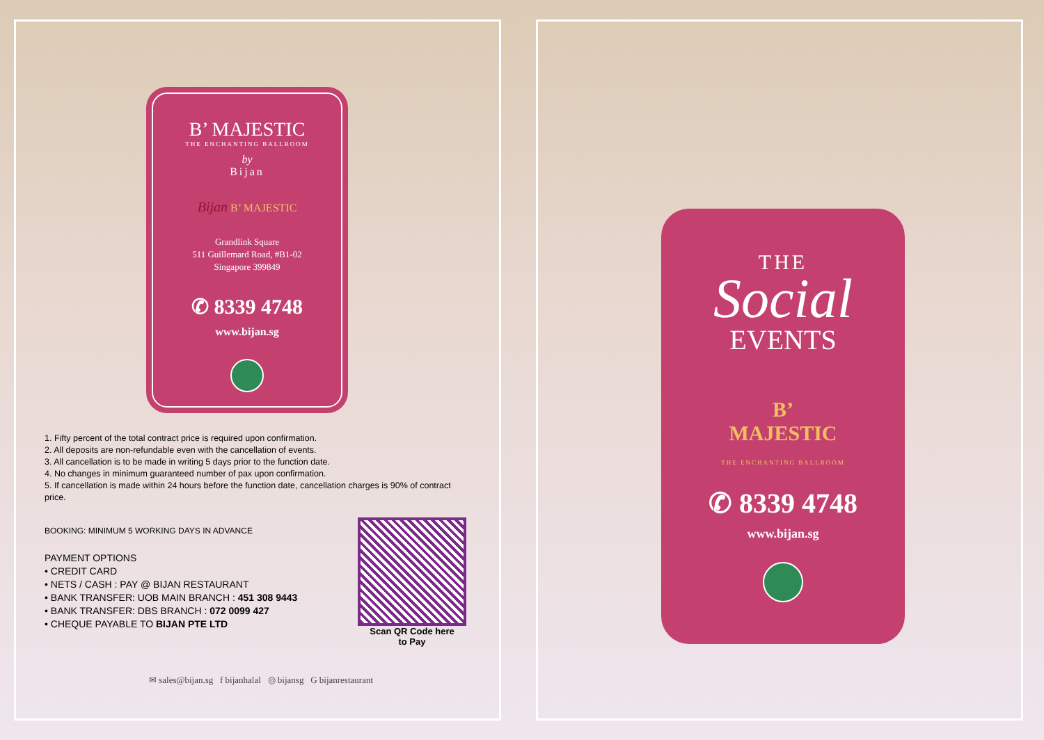B’ MAJESTIC
THE ENCHANTING BALLROOM
by
Bijan
Bijan B’ MAJESTIC
Grandlink Square
511 Guillemard Road, #B1-02
Singapore 399849
✆ 8339 4748
www.bijan.sg
1. Fifty percent of the total contract price is required upon confirmation.
2. All deposits are non-refundable even with the cancellation of events.
3. All cancellation is to be made in writing 5 days prior to the function date.
4. No changes in minimum guaranteed number of pax upon confirmation.
5. If cancellation is made within 24 hours before the function date, cancellation charges is 90% of contract price.
BOOKING: MINIMUM 5 WORKING DAYS IN ADVANCE
PAYMENT OPTIONS
• CREDIT CARD
• NETS / CASH : PAY @ BIJAN RESTAURANT
• BANK TRANSFER: UOB MAIN BRANCH : 451 308 9443
• BANK TRANSFER: DBS BRANCH : 072 0099 427
• CHEQUE PAYABLE TO BIJAN PTE LTD
Scan QR Code here
to Pay
✉ sales@bijan.sg f bijanhalal ◎ bijansg G bijanrestaurant
THE
Social
EVENTS
B’
MAJESTIC
THE ENCHANTING BALLROOM
✆ 8339 4748
www.bijan.sg